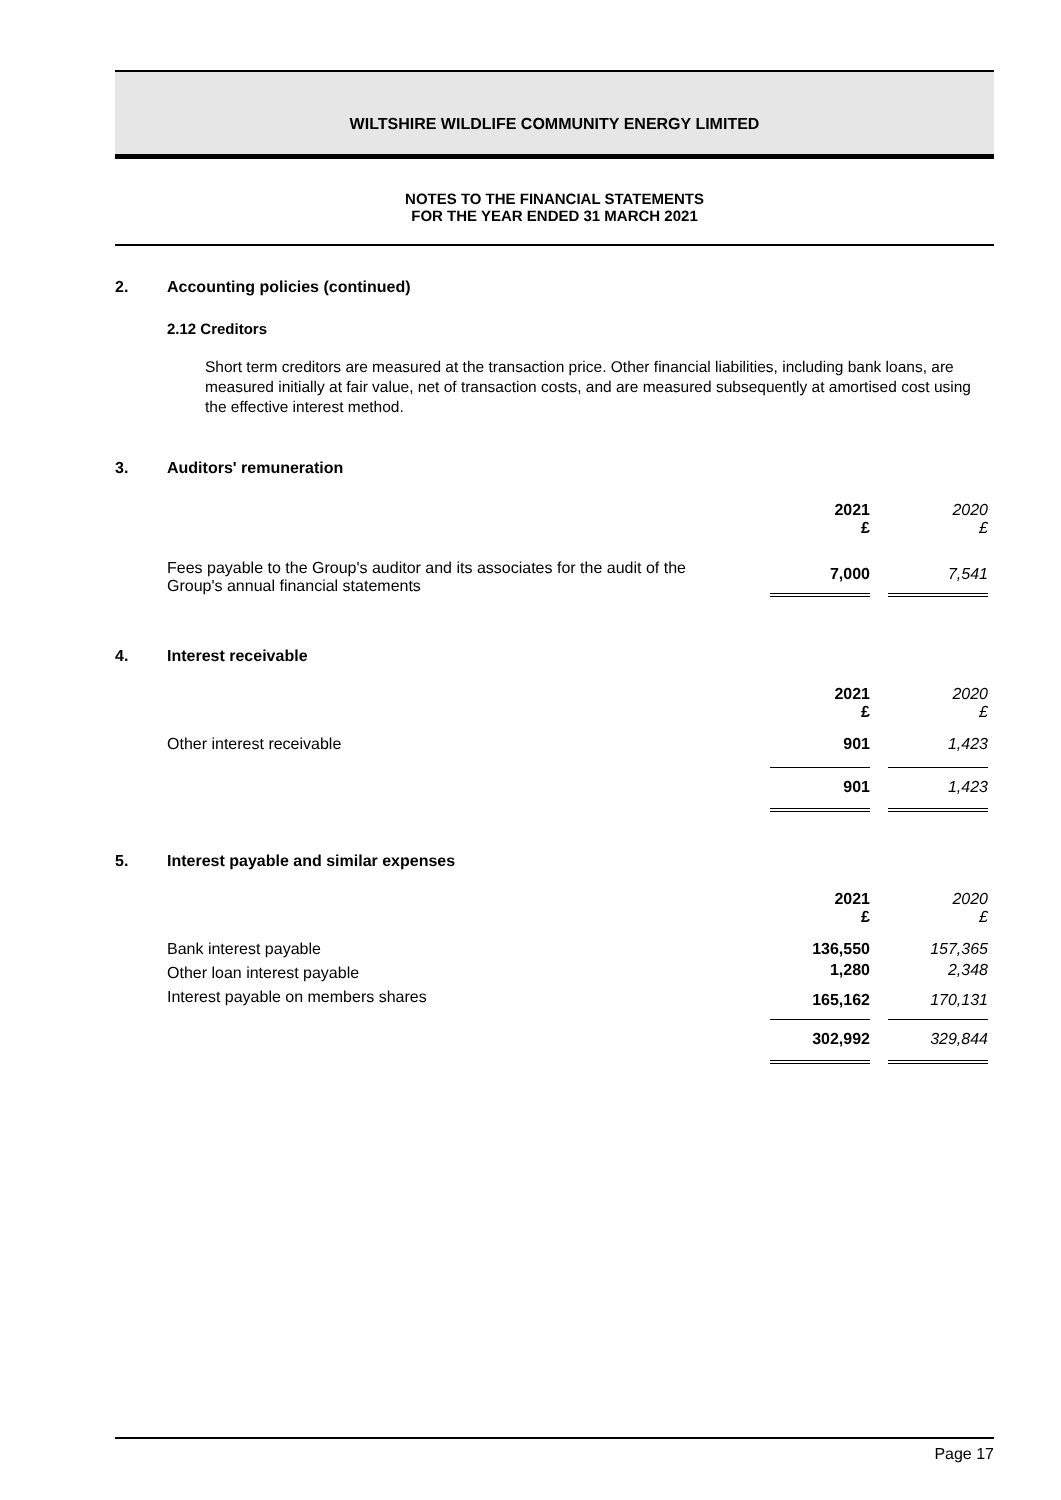WILTSHIRE WILDLIFE COMMUNITY ENERGY LIMITED
NOTES TO THE FINANCIAL STATEMENTS
FOR THE YEAR ENDED 31 MARCH 2021
2. Accounting policies (continued)
2.12 Creditors
Short term creditors are measured at the transaction price. Other financial liabilities, including bank loans, are measured initially at fair value, net of transaction costs, and are measured subsequently at amortised cost using the effective interest method.
3. Auditors' remuneration
| | 2021 £ | | 2020 £ |
| Fees payable to the Group's auditor and its associates for the audit of the Group's annual financial statements | 7,000 | | 7,541 |
4. Interest receivable
| | 2021 £ | | 2020 £ |
| Other interest receivable | 901 | | 1,423 |
| | 901 | | 1,423 |
5. Interest payable and similar expenses
| | 2021 £ | | 2020 £ |
| Bank interest payable | 136,550 | | 157,365 |
| Other loan interest payable | 1,280 | | 2,348 |
| Interest payable on members shares | 165,162 | | 170,131 |
| | 302,992 | | 329,844 |
Page 17